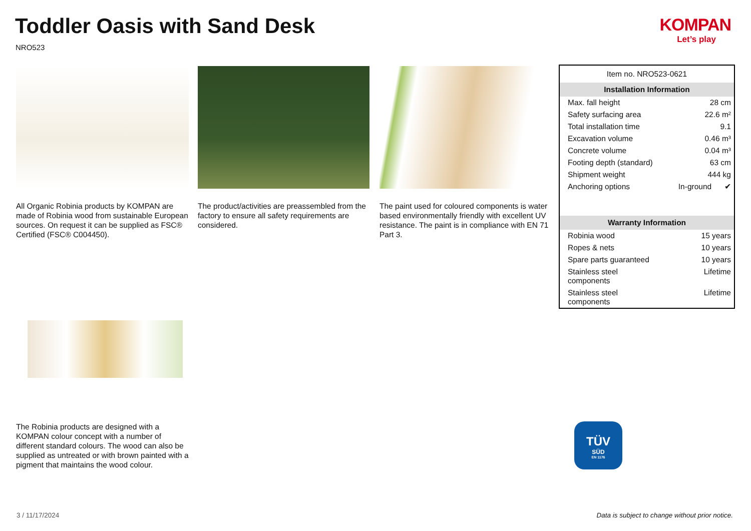Toddler Oasis with Sand Desk
NRO523
KOMPAN
Let’s play
All Organic Robinia products by KOMPAN are made of Robinia wood from sustainable European sources. On request it can be supplied as FSC® Certified (FSC® C004450).
The product/activities are preassembled from the factory to ensure all safety requirements are considered.
The paint used for coloured components is water based environmentally friendly with excellent UV resistance. The paint is in compliance with EN 71 Part 3.
The Robinia products are designed with a KOMPAN colour concept with a number of different standard colours. The wood can also be supplied as untreated or with brown painted with a pigment that maintains the wood colour.
| Item no. NRO523-0621 | |
| Installation Information | |
| Max. fall height | 28 cm |
| Safety surfacing area | 22.6 m² |
| Total installation time | 9.1 |
| Excavation volume | 0.46 m³ |
| Concrete volume | 0.04 m³ |
| Footing depth (standard) | 63 cm |
| Shipment weight | 444 kg |
| Anchoring options | In-ground ✔ |
| Warranty Information | |
| Robinia wood | 15 years |
| Ropes & nets | 10 years |
| Spare parts guaranteed | 10 years |
| Stainless steel components | Lifetime |
| Stainless steel components | Lifetime |
TÜV
SÜD
EN 1176
3 / 11/17/2024
Data is subject to change without prior notice.